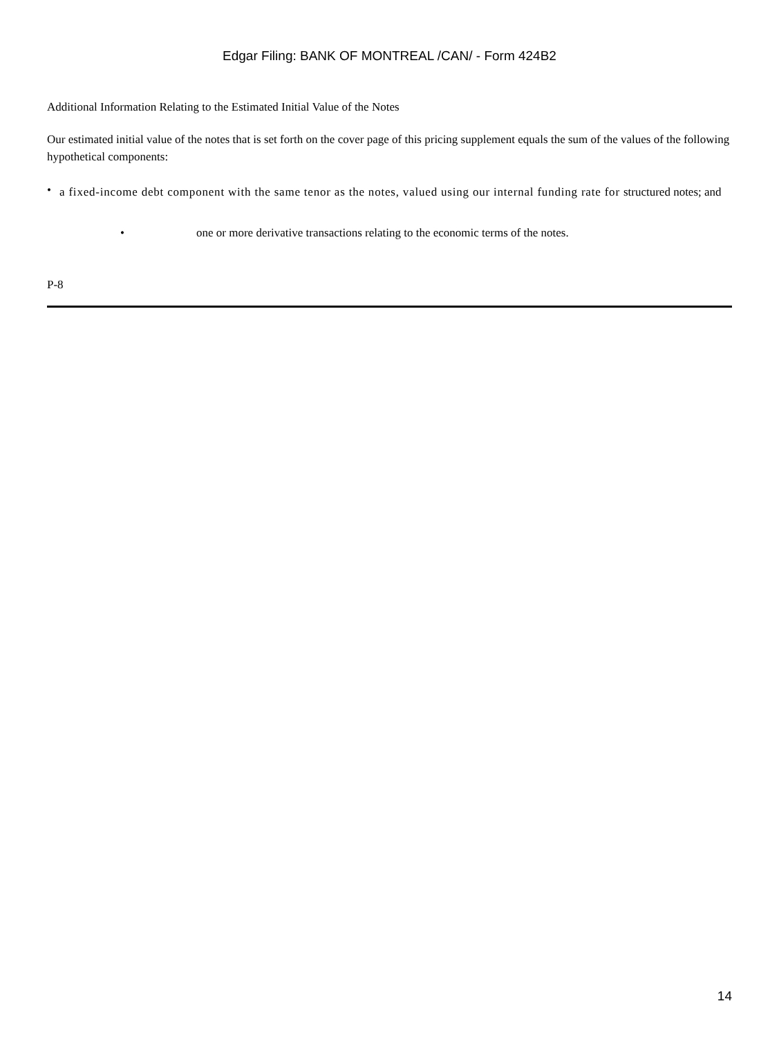Edgar Filing: BANK OF MONTREAL /CAN/ - Form 424B2
Additional Information Relating to the Estimated Initial Value of the Notes
Our estimated initial value of the notes that is set forth on the cover page of this pricing supplement equals the sum of the values of the following hypothetical components:
•
a fixed-income debt component with the same tenor as the notes, valued using our internal funding rate for structured notes; and
• one or more derivative transactions relating to the economic terms of the notes.
P-8
14